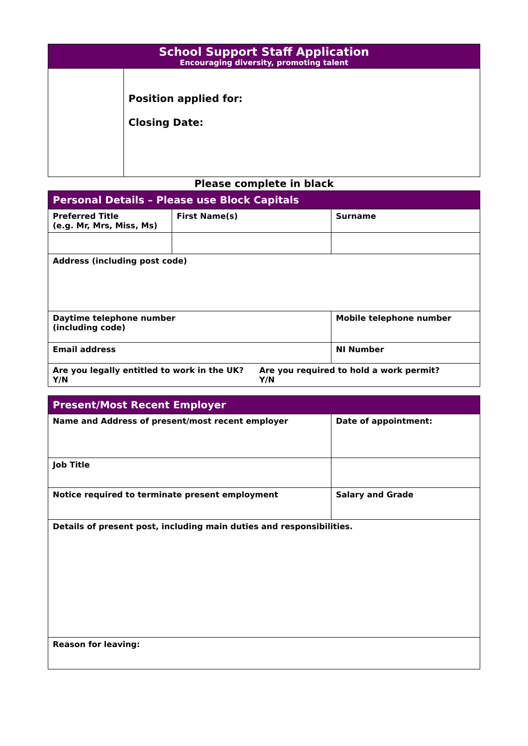| School Support Staff Application Encouraging diversity, promoting talent | |
| | Position applied for: Closing Date: |
Please complete in black
| Personal Details – Please use Block Capitals | | | |
| Preferred Title (e.g. Mr, Mrs, Miss, Ms) | First Name(s) | | Surname |
| Address (including post code) | | | |
| Daytime telephone number (including code) | | Mobile telephone number | |
| Email address | | NI Number | |
| Are you legally entitled to work in the UK? Y/N Are you required to hold a work permit? Y/N | | | |
| Present/Most Recent Employer | |
| Name and Address of present/most recent employer | Date of appointment: |
| Job Title | |
| Notice required to terminate present employment | Salary and Grade |
| Details of present post, including main duties and responsibilities. | |
| Reason for leaving: | |